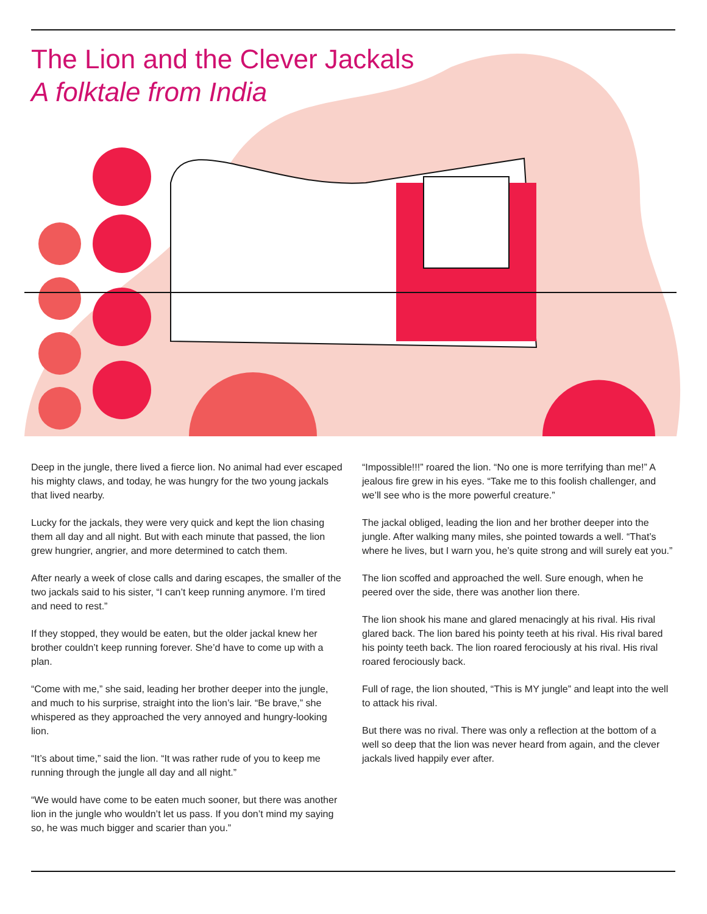The Lion and the Clever Jackals
A folktale from India
Deep in the jungle, there lived a fierce lion. No animal had ever escaped his mighty claws, and today, he was hungry for the two young jackals that lived nearby.
Lucky for the jackals, they were very quick and kept the lion chasing them all day and all night. But with each minute that passed, the lion grew hungrier, angrier, and more determined to catch them.
After nearly a week of close calls and daring escapes, the smaller of the two jackals said to his sister, “I can’t keep running anymore. I’m tired and need to rest.”
If they stopped, they would be eaten, but the older jackal knew her brother couldn’t keep running forever. She’d have to come up with a plan.
“Come with me,” she said, leading her brother deeper into the jungle, and much to his surprise, straight into the lion’s lair. “Be brave,” she whispered as they approached the very annoyed and hungry-looking lion.
“It’s about time,” said the lion. “It was rather rude of you to keep me running through the jungle all day and all night.”
“We would have come to be eaten much sooner, but there was another lion in the jungle who wouldn’t let us pass. If you don’t mind my saying so, he was much bigger and scarier than you.”
“Impossible!!!” roared the lion. “No one is more terrifying than me!” A jealous fire grew in his eyes. “Take me to this foolish challenger, and we’ll see who is the more powerful creature.”
The jackal obliged, leading the lion and her brother deeper into the jungle. After walking many miles, she pointed towards a well. “That’s where he lives, but I warn you, he’s quite strong and will surely eat you.”
The lion scoffed and approached the well. Sure enough, when he peered over the side, there was another lion there.
The lion shook his mane and glared menacingly at his rival. His rival glared back. The lion bared his pointy teeth at his rival. His rival bared his pointy teeth back. The lion roared ferociously at his rival. His rival roared ferociously back.
Full of rage, the lion shouted, “This is MY jungle” and leapt into the well to attack his rival.
But there was no rival. There was only a reflection at the bottom of a well so deep that the lion was never heard from again, and the clever jackals lived happily ever after.